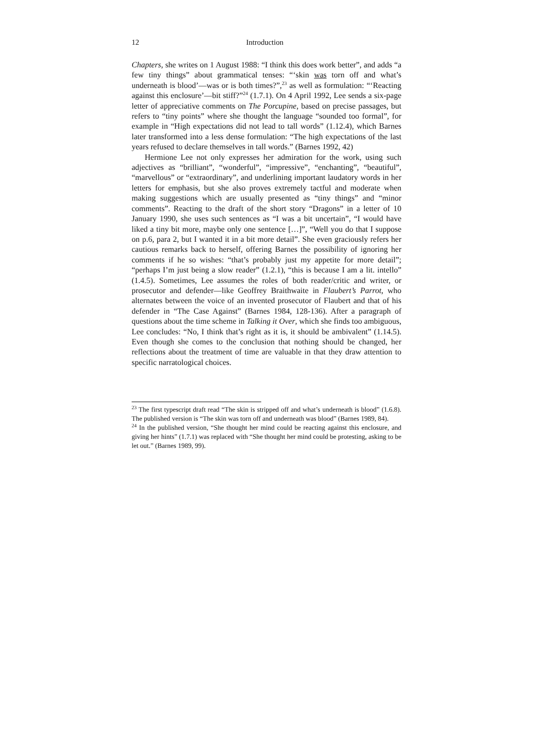12 Introduction
Chapters, she writes on 1 August 1988: “I think this does work better”, and adds “a few tiny things” about grammatical tenses: “‘skin was torn off and what’s underneath is blood’—was or is both times?”,<sup>23</sup> as well as formulation: “‘Reacting against this enclosure’—bit stiff?”<sup>24</sup> (1.7.1). On 4 April 1992, Lee sends a six-page letter of appreciative comments on The Porcupine, based on precise passages, but refers to “tiny points” where she thought the language “sounded too formal”, for example in “High expectations did not lead to tall words” (1.12.4), which Barnes later transformed into a less dense formulation: “The high expectations of the last years refused to declare themselves in tall words.” (Barnes 1992, 42)
Hermione Lee not only expresses her admiration for the work, using such adjectives as “brilliant”, “wonderful”, “impressive”, “enchanting”, “beautiful”, “marvellous” or “extraordinary”, and underlining important laudatory words in her letters for emphasis, but she also proves extremely tactful and moderate when making suggestions which are usually presented as “tiny things” and “minor comments”. Reacting to the draft of the short story “Dragons” in a letter of 10 January 1990, she uses such sentences as “I was a bit uncertain”, “I would have liked a tiny bit more, maybe only one sentence […]”, “Well you do that I suppose on p.6, para 2, but I wanted it in a bit more detail”. She even graciously refers her cautious remarks back to herself, offering Barnes the possibility of ignoring her comments if he so wishes: “that’s probably just my appetite for more detail”; “perhaps I’m just being a slow reader” (1.2.1), “this is because I am a lit. intello” (1.4.5). Sometimes, Lee assumes the roles of both reader/critic and writer, or prosecutor and defender—like Geoffrey Braithwaite in Flaubert’s Parrot, who alternates between the voice of an invented prosecutor of Flaubert and that of his defender in “The Case Against” (Barnes 1984, 128-136). After a paragraph of questions about the time scheme in Talking it Over, which she finds too ambiguous, Lee concludes: “No, I think that’s right as it is, it should be ambivalent” (1.14.5). Even though she comes to the conclusion that nothing should be changed, her reflections about the treatment of time are valuable in that they draw attention to specific narratological choices.
<sup>23</sup> The first typescript draft read “The skin is stripped off and what’s underneath is blood” (1.6.8). The published version is “The skin was torn off and underneath was blood” (Barnes 1989, 84).
<sup>24</sup> In the published version, “She thought her mind could be reacting against this enclosure, and giving her hints” (1.7.1) was replaced with “She thought her mind could be protesting, asking to be let out.” (Barnes 1989, 99).